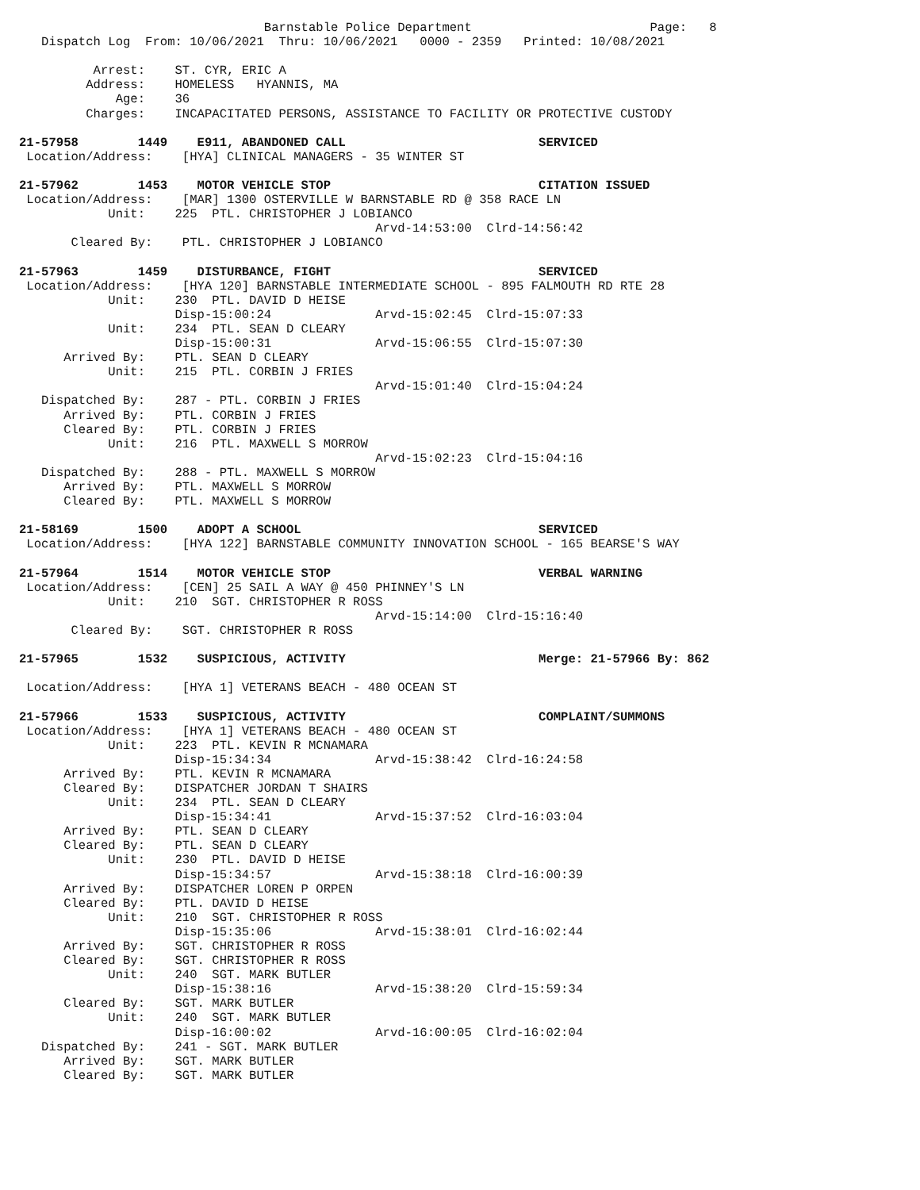Barnstable Police Department                        Page:   8
   Dispatch Log  From: 10/06/2021  Thru: 10/06/2021   0000 - 2359   Printed: 10/08/2021

          Arrest:    ST. CYR, ERIC A
         Address:    HOMELESS   HYANNIS, MA
             Age:    36
         Charges:    INCAPACITATED PERSONS, ASSISTANCE TO FACILITY OR PROTECTIVE CUSTODY

21-57958        1449    E911, ABANDONED CALL                          SERVICED
 Location/Address:    [HYA] CLINICAL MANAGERS - 35 WINTER ST

21-57962        1453    MOTOR VEHICLE STOP                            CITATION ISSUED
 Location/Address:    [MAR] 1300 OSTERVILLE W BARNSTABLE RD @ 358 RACE LN
            Unit:    225  PTL. CHRISTOPHER J LOBIANCO
                                                Arvd-14:53:00  Clrd-14:56:42
       Cleared By:    PTL. CHRISTOPHER J LOBIANCO

21-57963        1459    DISTURBANCE, FIGHT                            SERVICED
 Location/Address:    [HYA 120] BARNSTABLE INTERMEDIATE SCHOOL - 895 FALMOUTH RD RTE 28
            Unit:    230  PTL. DAVID D HEISE
                     Disp-15:00:24              Arvd-15:02:45  Clrd-15:07:33
            Unit:    234  PTL. SEAN D CLEARY
                     Disp-15:00:31              Arvd-15:06:55  Clrd-15:07:30
      Arrived By:    PTL. SEAN D CLEARY
            Unit:    215  PTL. CORBIN J FRIES
                                                Arvd-15:01:40  Clrd-15:04:24
   Dispatched By:    287 - PTL. CORBIN J FRIES
      Arrived By:    PTL. CORBIN J FRIES
      Cleared By:    PTL. CORBIN J FRIES
            Unit:    216  PTL. MAXWELL S MORROW
                                                Arvd-15:02:23  Clrd-15:04:16
   Dispatched By:    288 - PTL. MAXWELL S MORROW
      Arrived By:    PTL. MAXWELL S MORROW
      Cleared By:    PTL. MAXWELL S MORROW

21-58169        1500    ADOPT A SCHOOL                                SERVICED
 Location/Address:    [HYA 122] BARNSTABLE COMMUNITY INNOVATION SCHOOL - 165 BEARSE'S WAY

21-57964        1514    MOTOR VEHICLE STOP                            VERBAL WARNING
 Location/Address:    [CEN] 25 SAIL A WAY @ 450 PHINNEY'S LN
            Unit:    210  SGT. CHRISTOPHER R ROSS
                                                Arvd-15:14:00  Clrd-15:16:40
       Cleared By:    SGT. CHRISTOPHER R ROSS

21-57965        1532    SUSPICIOUS, ACTIVITY                          Merge: 21-57966 By: 862

 Location/Address:    [HYA 1] VETERANS BEACH - 480 OCEAN ST

21-57966        1533    SUSPICIOUS, ACTIVITY                          COMPLAINT/SUMMONS
 Location/Address:    [HYA 1] VETERANS BEACH - 480 OCEAN ST
            Unit:    223  PTL. KEVIN R MCNAMARA
                     Disp-15:34:34              Arvd-15:38:42  Clrd-16:24:58
      Arrived By:    PTL. KEVIN R MCNAMARA
      Cleared By:    DISPATCHER JORDAN T SHAIRS
            Unit:    234  PTL. SEAN D CLEARY
                     Disp-15:34:41              Arvd-15:37:52  Clrd-16:03:04
      Arrived By:    PTL. SEAN D CLEARY
      Cleared By:    PTL. SEAN D CLEARY
            Unit:    230  PTL. DAVID D HEISE
                     Disp-15:34:57              Arvd-15:38:18  Clrd-16:00:39
      Arrived By:    DISPATCHER LOREN P ORPEN
      Cleared By:    PTL. DAVID D HEISE
            Unit:    210  SGT. CHRISTOPHER R ROSS
                     Disp-15:35:06              Arvd-15:38:01  Clrd-16:02:44
      Arrived By:    SGT. CHRISTOPHER R ROSS
      Cleared By:    SGT. CHRISTOPHER R ROSS
            Unit:    240  SGT. MARK BUTLER
                     Disp-15:38:16              Arvd-15:38:20  Clrd-15:59:34
      Cleared By:    SGT. MARK BUTLER
            Unit:    240  SGT. MARK BUTLER
                     Disp-16:00:02              Arvd-16:00:05  Clrd-16:02:04
   Dispatched By:    241 - SGT. MARK BUTLER
      Arrived By:    SGT. MARK BUTLER
      Cleared By:    SGT. MARK BUTLER